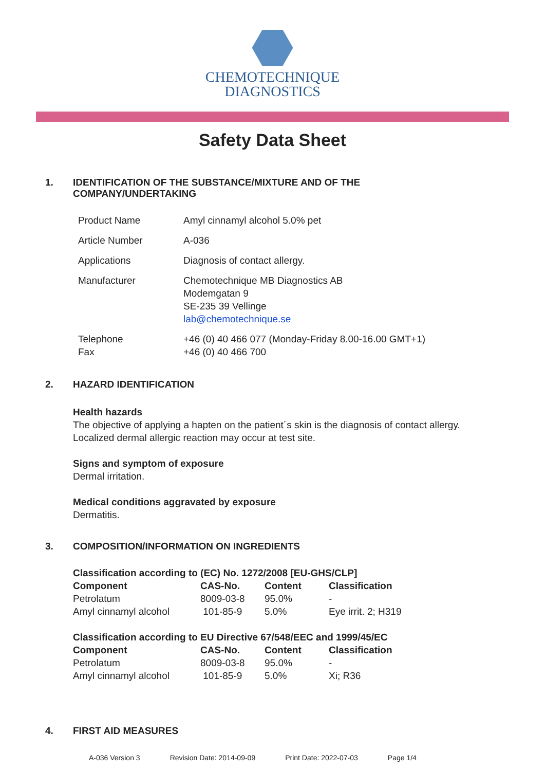CHEMOTECHNIQUE
DIAGNOSTICS
Safety Data Sheet
1. IDENTIFICATION OF THE SUBSTANCE/MIXTURE AND OF THE
COMPANY/UNDERTAKING
| Product Name | Amyl cinnamyl alcohol 5.0% pet |
| Article Number | A-036 |
| Applications | Diagnosis of contact allergy. |
| Manufacturer | Chemotechnique MB Diagnostics AB Modemgatan 9 SE-235 39 Vellinge lab@chemotechnique.se |
| Telephone Fax | +46 (0) 40 466 077 (Monday-Friday 8.00-16.00 GMT+1) +46 (0) 40 466 700 |
2. HAZARD IDENTIFICATION
Health hazards
The objective of applying a hapten on the patient´s skin is the diagnosis of contact allergy.
Localized dermal allergic reaction may occur at test site.
Signs and symptom of exposure
Dermal irritation.
Medical conditions aggravated by exposure
Dermatitis.
3. COMPOSITION/INFORMATION ON INGREDIENTS
| Classification according to (EC) No. 1272/2008 [EU-GHS/CLP] | | | |
| --- | --- | --- | --- |
| Component | CAS-No. | Content | Classification |
| Petrolatum | 8009-03-8 | 95.0% | - |
| Amyl cinnamyl alcohol | 101-85-9 | 5.0% | Eye irrit. 2; H319 |
| Classification according to EU Directive 67/548/EEC and 1999/45/EC | | | |
| --- | --- | --- | --- |
| Component | CAS-No. | Content | Classification |
| Petrolatum | 8009-03-8 | 95.0% | - |
| Amyl cinnamyl alcohol | 101-85-9 | 5.0% | Xi; R36 |
4. FIRST AID MEASURES
A-036 Version 3 Revision Date: 2014-09-09 Print Date: 2022-07-03 Page 1/4